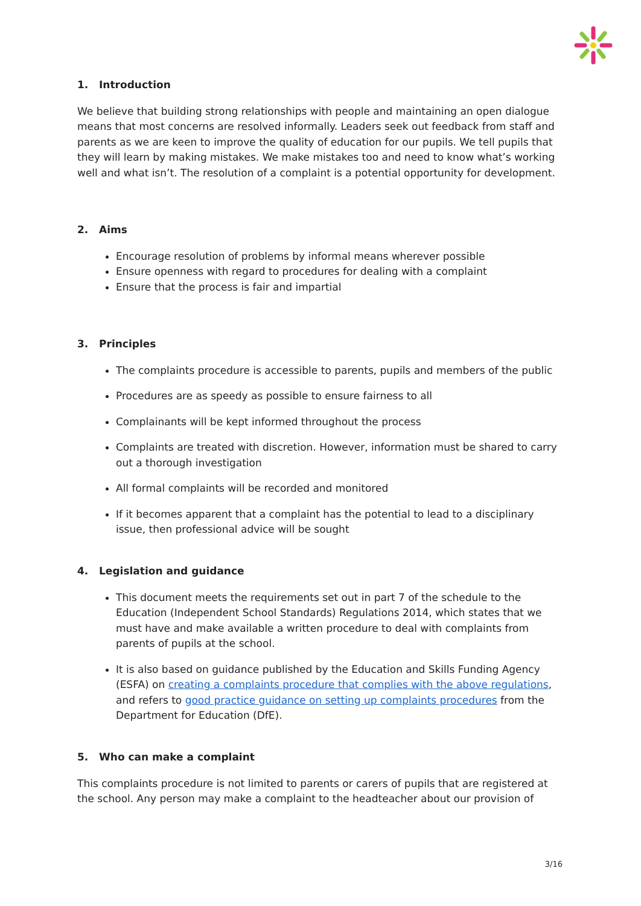1. Introduction
We believe that building strong relationships with people and maintaining an open dialogue means that most concerns are resolved informally. Leaders seek out feedback from staff and parents as we are keen to improve the quality of education for our pupils. We tell pupils that they will learn by making mistakes. We make mistakes too and need to know what’s working well and what isn’t. The resolution of a complaint is a potential opportunity for development.
2. Aims
Encourage resolution of problems by informal means wherever possible
Ensure openness with regard to procedures for dealing with a complaint
Ensure that the process is fair and impartial
3. Principles
The complaints procedure is accessible to parents, pupils and members of the public
Procedures are as speedy as possible to ensure fairness to all
Complainants will be kept informed throughout the process
Complaints are treated with discretion. However, information must be shared to carry out a thorough investigation
All formal complaints will be recorded and monitored
If it becomes apparent that a complaint has the potential to lead to a disciplinary issue, then professional advice will be sought
4. Legislation and guidance
This document meets the requirements set out in part 7 of the schedule to the Education (Independent School Standards) Regulations 2014, which states that we must have and make available a written procedure to deal with complaints from parents of pupils at the school.
It is also based on guidance published by the Education and Skills Funding Agency (ESFA) on creating a complaints procedure that complies with the above regulations, and refers to good practice guidance on setting up complaints procedures from the Department for Education (DfE).
5. Who can make a complaint
This complaints procedure is not limited to parents or carers of pupils that are registered at the school. Any person may make a complaint to the headteacher about our provision of
3/16